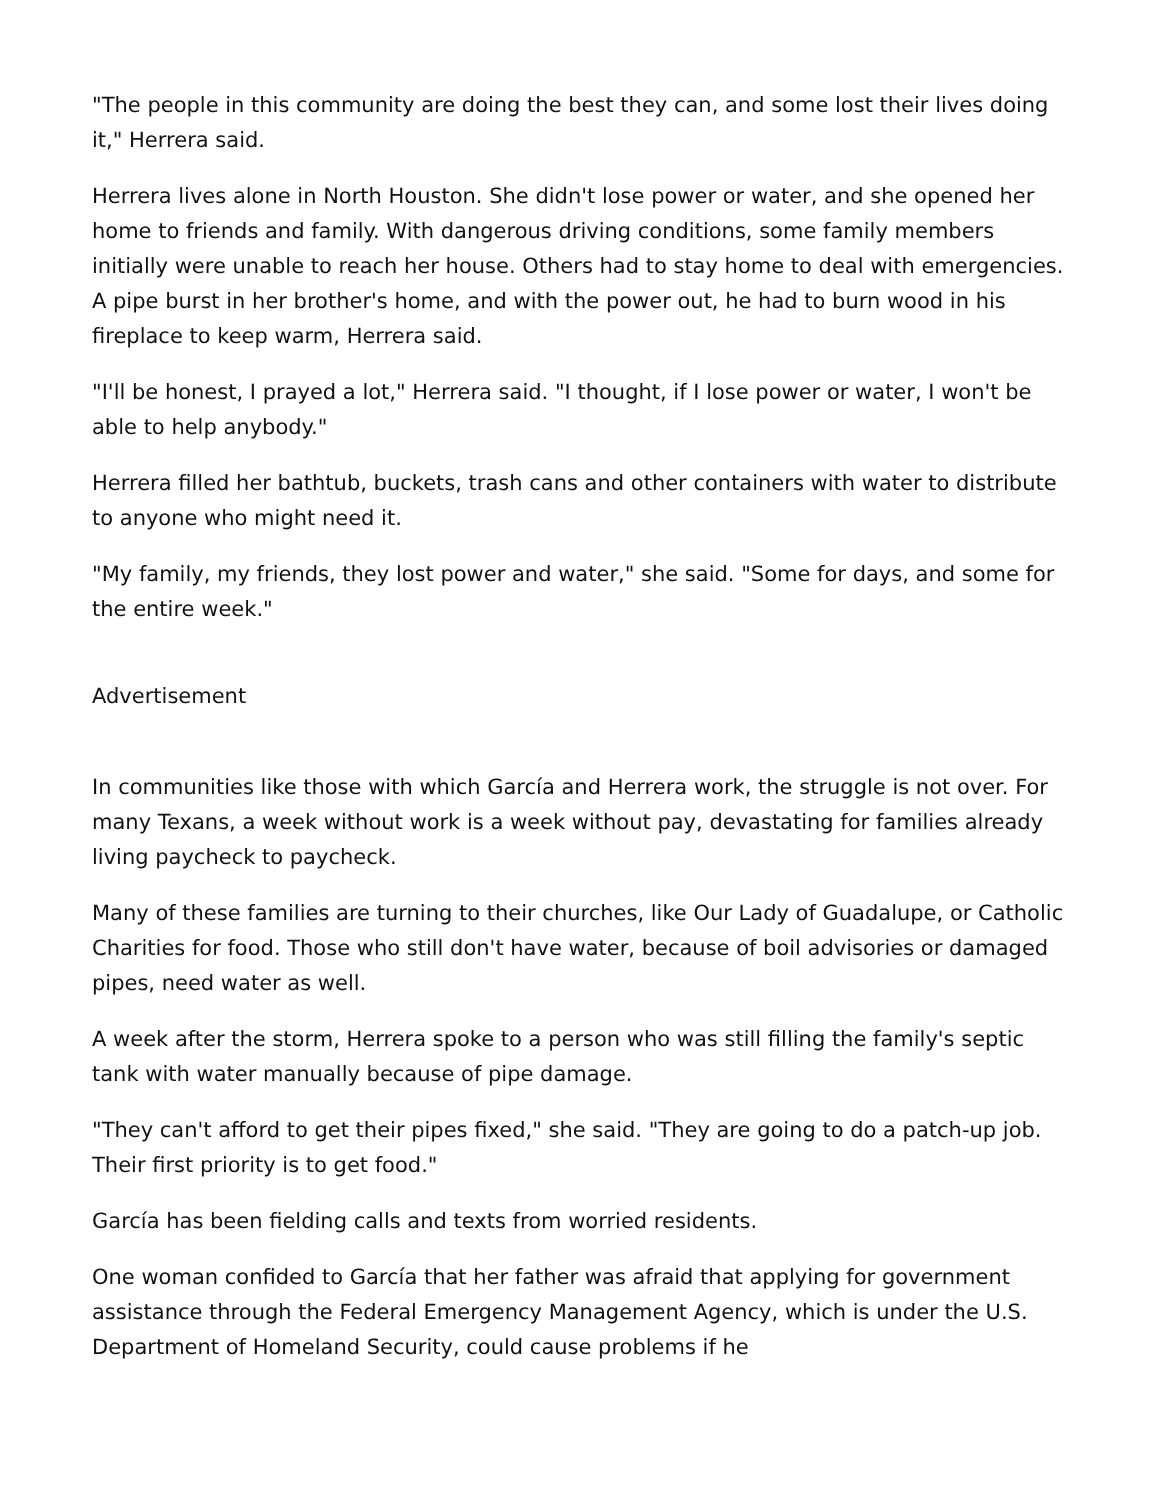"The people in this community are doing the best they can, and some lost their lives doing it," Herrera said.
Herrera lives alone in North Houston. She didn't lose power or water, and she opened her home to friends and family. With dangerous driving conditions, some family members initially were unable to reach her house. Others had to stay home to deal with emergencies. A pipe burst in her brother's home, and with the power out, he had to burn wood in his fireplace to keep warm, Herrera said.
"I'll be honest, I prayed a lot," Herrera said. "I thought, if I lose power or water, I won't be able to help anybody."
Herrera filled her bathtub, buckets, trash cans and other containers with water to distribute to anyone who might need it.
"My family, my friends, they lost power and water," she said. "Some for days, and some for the entire week."
Advertisement
In communities like those with which García and Herrera work, the struggle is not over. For many Texans, a week without work is a week without pay, devastating for families already living paycheck to paycheck.
Many of these families are turning to their churches, like Our Lady of Guadalupe, or Catholic Charities for food. Those who still don't have water, because of boil advisories or damaged pipes, need water as well.
A week after the storm, Herrera spoke to a person who was still filling the family's septic tank with water manually because of pipe damage.
"They can't afford to get their pipes fixed," she said. "They are going to do a patch-up job. Their first priority is to get food."
García has been fielding calls and texts from worried residents.
One woman confided to García that her father was afraid that applying for government assistance through the Federal Emergency Management Agency, which is under the U.S. Department of Homeland Security, could cause problems if he